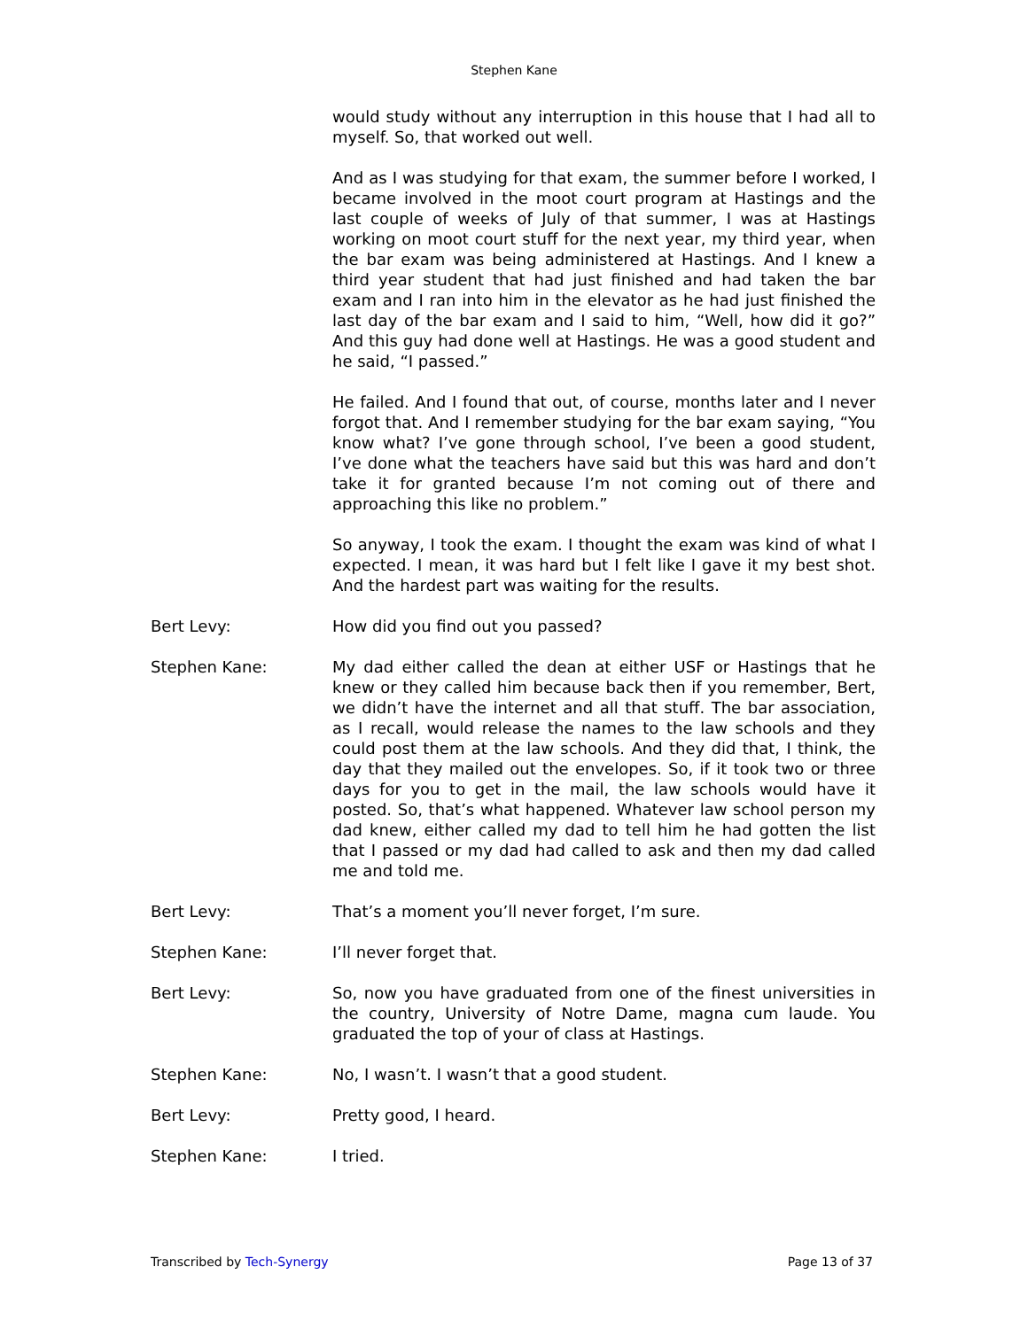Stephen Kane
would study without any interruption in this house that I had all to myself. So, that worked out well.
And as I was studying for that exam, the summer before I worked, I became involved in the moot court program at Hastings and the last couple of weeks of July of that summer, I was at Hastings working on moot court stuff for the next year, my third year, when the bar exam was being administered at Hastings. And I knew a third year student that had just finished and had taken the bar exam and I ran into him in the elevator as he had just finished the last day of the bar exam and I said to him, “Well, how did it go?” And this guy had done well at Hastings. He was a good student and he said, “I passed.”
He failed. And I found that out, of course, months later and I never forgot that. And I remember studying for the bar exam saying, “You know what? I’ve gone through school, I’ve been a good student, I’ve done what the teachers have said but this was hard and don’t take it for granted because I’m not coming out of there and approaching this like no problem.”
So anyway, I took the exam. I thought the exam was kind of what I expected. I mean, it was hard but I felt like I gave it my best shot. And the hardest part was waiting for the results.
Bert Levy: How did you find out you passed?
Stephen Kane: My dad either called the dean at either USF or Hastings that he knew or they called him because back then if you remember, Bert, we didn’t have the internet and all that stuff. The bar association, as I recall, would release the names to the law schools and they could post them at the law schools. And they did that, I think, the day that they mailed out the envelopes. So, if it took two or three days for you to get in the mail, the law schools would have it posted. So, that’s what happened. Whatever law school person my dad knew, either called my dad to tell him he had gotten the list that I passed or my dad had called to ask and then my dad called me and told me.
Bert Levy: That’s a moment you’ll never forget, I’m sure.
Stephen Kane: I’ll never forget that.
Bert Levy: So, now you have graduated from one of the finest universities in the country, University of Notre Dame, magna cum laude. You graduated the top of your of class at Hastings.
Stephen Kane: No, I wasn’t. I wasn’t that a good student.
Bert Levy: Pretty good, I heard.
Stephen Kane: I tried.
Transcribed by Tech-Synergy Page 13 of 37